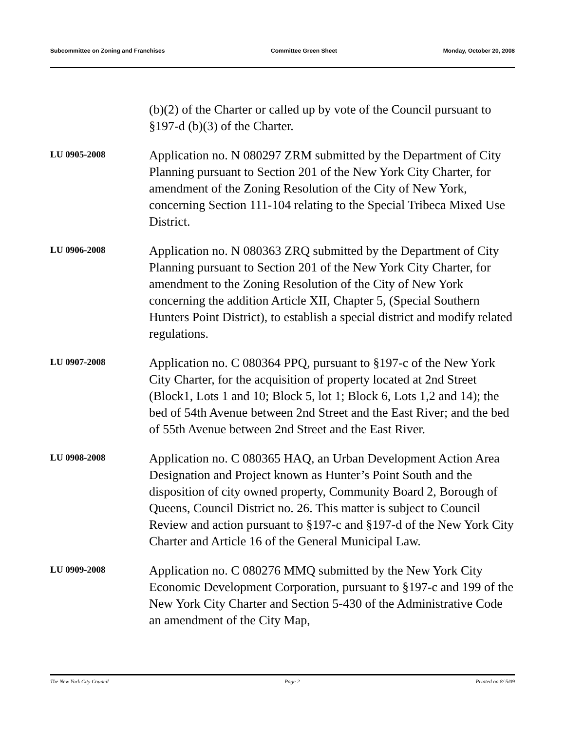Subcommittee on Zoning and Franchises Committee Green Sheet Monday, October 20, 2008
(b)(2) of the Charter or called up by vote of the Council pursuant to §197-d (b)(3) of the Charter.
LU 0905-2008
Application no. N 080297 ZRM submitted by the Department of City Planning pursuant to Section 201 of the New York City Charter, for amendment of the Zoning Resolution of the City of New York, concerning Section 111-104 relating to the Special Tribeca Mixed Use District.
LU 0906-2008
Application no. N 080363 ZRQ submitted by the Department of City Planning pursuant to Section 201 of the New York City Charter, for amendment to the Zoning Resolution of the City of New York concerning the addition Article XII, Chapter 5, (Special Southern Hunters Point District), to establish a special district and modify related regulations.
LU 0907-2008
Application no. C 080364 PPQ, pursuant to §197-c of the New York City Charter, for the acquisition of property located at 2nd Street (Block1, Lots 1 and 10; Block 5, lot 1; Block 6, Lots 1,2 and 14); the bed of 54th Avenue between 2nd Street and the East River; and the bed of 55th Avenue between 2nd Street and the East River.
LU 0908-2008
Application no. C 080365 HAQ, an Urban Development Action Area Designation and Project known as Hunter’s Point South and the disposition of city owned property, Community Board 2, Borough of Queens, Council District no. 26. This matter is subject to Council Review and action pursuant to §197-c and §197-d of the New York City Charter and Article 16 of the General Municipal Law.
LU 0909-2008
Application no. C 080276 MMQ submitted by the New York City Economic Development Corporation, pursuant to §197-c and 199 of the New York City Charter and Section 5-430 of the Administrative Code an amendment of the City Map,
The New York City Council Page 2 Printed on 8/ 5/09